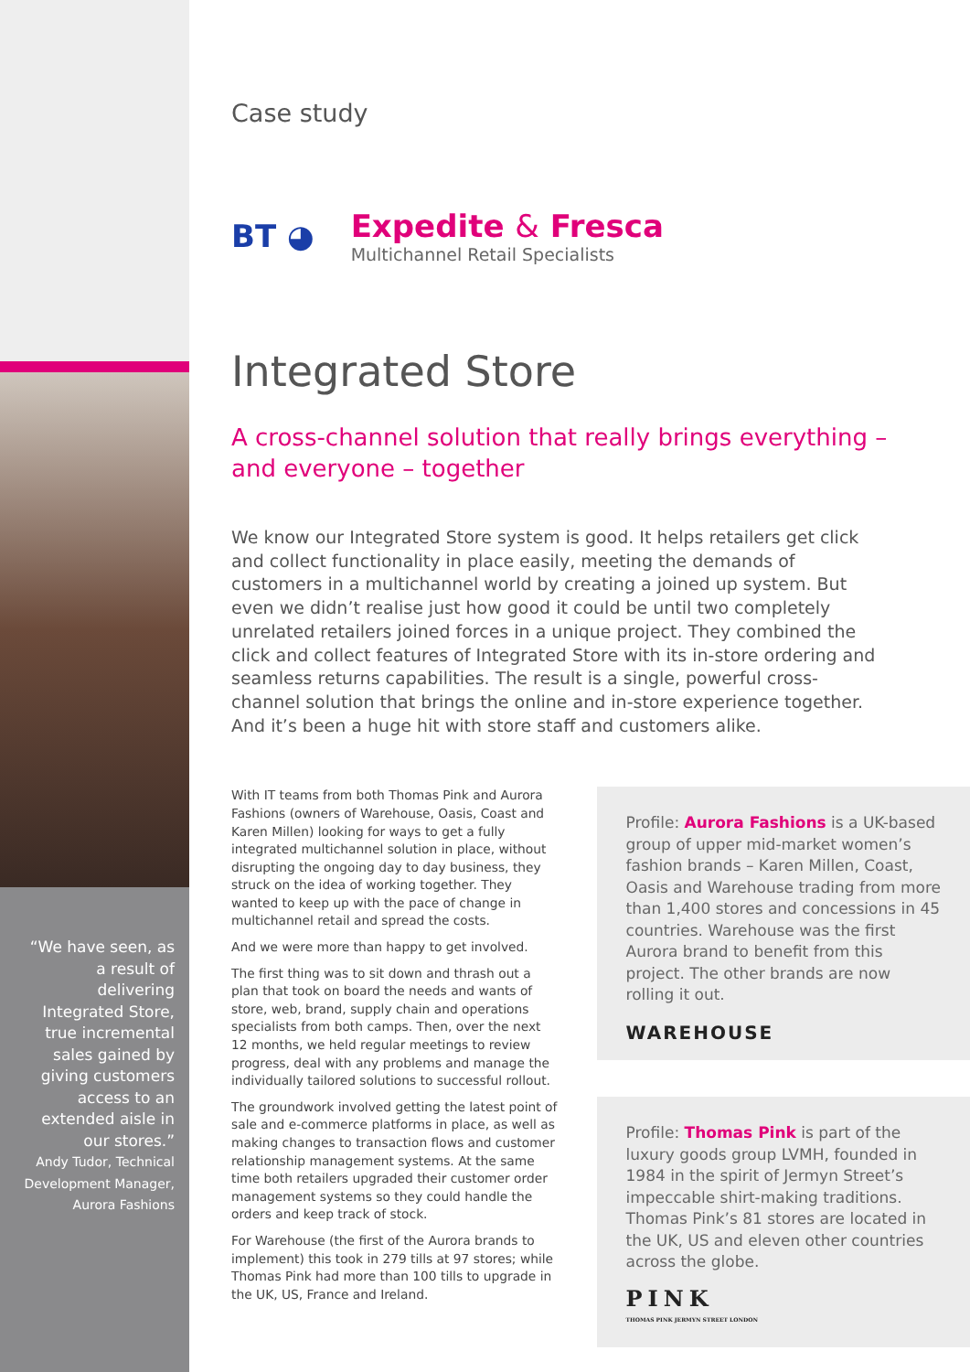“We have seen, as a result of delivering Integrated Store, true incremental sales gained by giving customers access to an extended aisle in our stores.”
Andy Tudor, Technical Development Manager, Aurora Fashions
Case study
BT ◕
Expedite & Fresca
Multichannel Retail Specialists
Integrated Store
A cross-channel solution that really brings everything –
and everyone – together
We know our Integrated Store system is good. It helps retailers get click and collect functionality in place easily, meeting the demands of customers in a multichannel world by creating a joined up system. But even we didn’t realise just how good it could be until two completely unrelated retailers joined forces in a unique project. They combined the click and collect features of Integrated Store with its in-store ordering and seamless returns capabilities. The result is a single, powerful cross-channel solution that brings the online and in-store experience together. And it’s been a huge hit with store staff and customers alike.
With IT teams from both Thomas Pink and Aurora Fashions (owners of Warehouse, Oasis, Coast and Karen Millen) looking for ways to get a fully integrated multichannel solution in place, without disrupting the ongoing day to day business, they struck on the idea of working together. They wanted to keep up with the pace of change in multichannel retail and spread the costs.
And we were more than happy to get involved.
The first thing was to sit down and thrash out a plan that took on board the needs and wants of store, web, brand, supply chain and operations specialists from both camps. Then, over the next 12 months, we held regular meetings to review progress, deal with any problems and manage the individually tailored solutions to successful rollout.
The groundwork involved getting the latest point of sale and e-commerce platforms in place, as well as making changes to transaction flows and customer relationship management systems. At the same time both retailers upgraded their customer order management systems so they could handle the orders and keep track of stock.
For Warehouse (the first of the Aurora brands to implement) this took in 279 tills at 97 stores; while Thomas Pink had more than 100 tills to upgrade in the UK, US, France and Ireland.
Profile: Aurora Fashions is a UK-based group of upper mid-market women’s fashion brands – Karen Millen, Coast, Oasis and Warehouse trading from more than 1,400 stores and concessions in 45 countries. Warehouse was the first Aurora brand to benefit from this project. The other brands are now rolling it out.
WAREHOUSE
Profile: Thomas Pink is part of the luxury goods group LVMH, founded in 1984 in the spirit of Jermyn Street’s impeccable shirt-making traditions. Thomas Pink’s 81 stores are located in the UK, US and eleven other countries across the globe.
PINK
THOMAS PINK JERMYN STREET LONDON